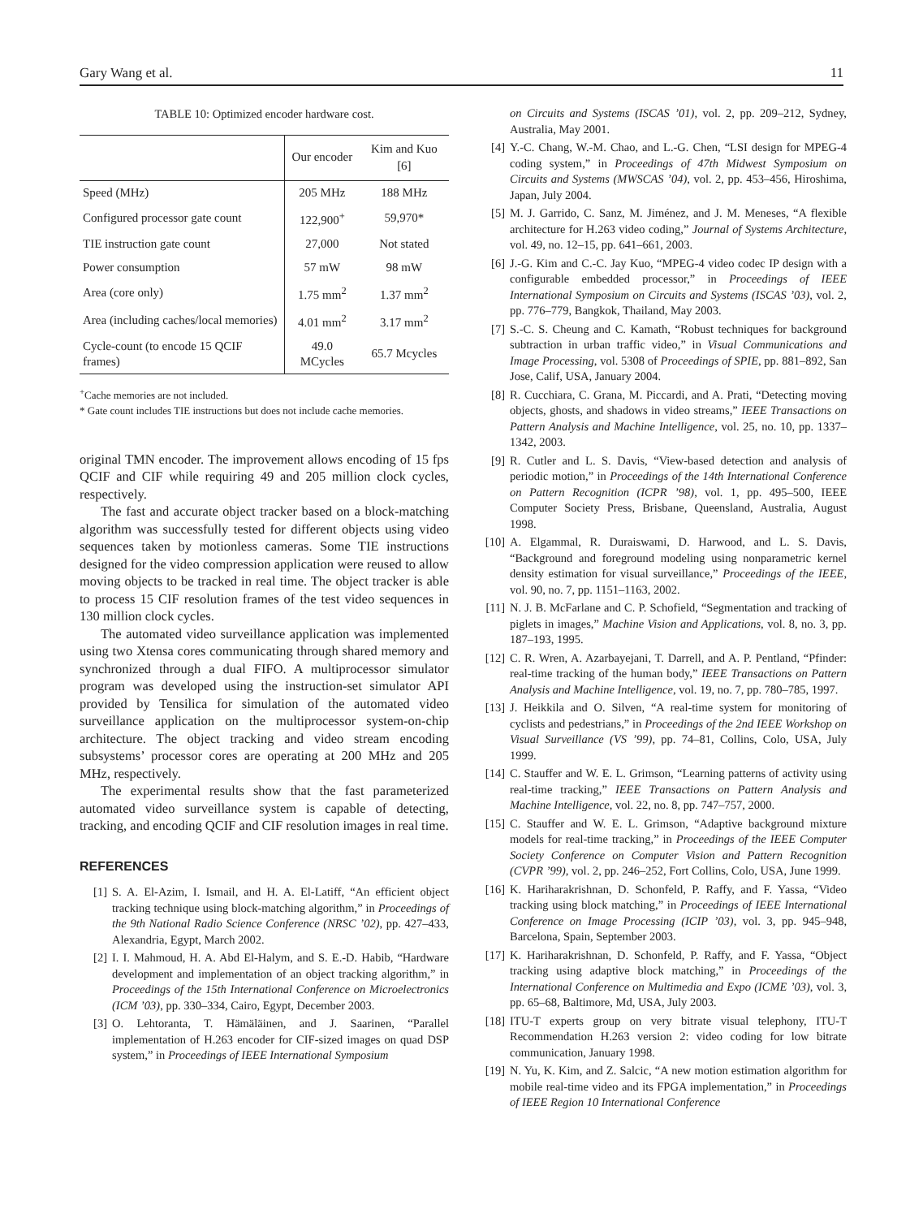Gary Wang et al. 11
TABLE 10: Optimized encoder hardware cost.
| | Our encoder | Kim and Kuo [6] |
| --- | --- | --- |
| Speed (MHz) | 205 MHz | 188 MHz |
| Configured processor gate count | 122,900<sup>+</sup> | 59,970* |
| TIE instruction gate count | 27,000 | Not stated |
| Power consumption | 57 mW | 98 mW |
| Area (core only) | 1.75 mm<sup>2</sup> | 1.37 mm<sup>2</sup> |
| Area (including caches/local memories) | 4.01 mm<sup>2</sup> | 3.17 mm<sup>2</sup> |
| Cycle-count (to encode 15 QCIF frames) | 49.0 MCycles | 65.7 Mcycles |
<sup>+</sup>Cache memories are not included.
* Gate count includes TIE instructions but does not include cache memories.
original TMN encoder. The improvement allows encoding of 15 fps QCIF and CIF while requiring 49 and 205 million clock cycles, respectively.
The fast and accurate object tracker based on a block-matching algorithm was successfully tested for different objects using video sequences taken by motionless cameras. Some TIE instructions designed for the video compression application were reused to allow moving objects to be tracked in real time. The object tracker is able to process 15 CIF resolution frames of the test video sequences in 130 million clock cycles.
The automated video surveillance application was implemented using two Xtensa cores communicating through shared memory and synchronized through a dual FIFO. A multiprocessor simulator program was developed using the instruction-set simulator API provided by Tensilica for simulation of the automated video surveillance application on the multiprocessor system-on-chip architecture. The object tracking and video stream encoding subsystems’ processor cores are operating at 200 MHz and 205 MHz, respectively.
The experimental results show that the fast parameterized automated video surveillance system is capable of detecting, tracking, and encoding QCIF and CIF resolution images in real time.
REFERENCES
[1] S. A. El-Azim, I. Ismail, and H. A. El-Latiff, “An efficient object tracking technique using block-matching algorithm,” in Proceedings of the 9th National Radio Science Conference (NRSC ’02), pp. 427–433, Alexandria, Egypt, March 2002.
[2] I. I. Mahmoud, H. A. Abd El-Halym, and S. E.-D. Habib, “Hardware development and implementation of an object tracking algorithm,” in Proceedings of the 15th International Conference on Microelectronics (ICM ’03), pp. 330–334, Cairo, Egypt, December 2003.
[3] O. Lehtoranta, T. Hämäläinen, and J. Saarinen, “Parallel implementation of H.263 encoder for CIF-sized images on quad DSP system,” in Proceedings of IEEE International Symposium
on Circuits and Systems (ISCAS ’01), vol. 2, pp. 209–212, Sydney, Australia, May 2001.
[4] Y.-C. Chang, W.-M. Chao, and L.-G. Chen, “LSI design for MPEG-4 coding system,” in Proceedings of 47th Midwest Symposium on Circuits and Systems (MWSCAS ’04), vol. 2, pp. 453–456, Hiroshima, Japan, July 2004.
[5] M. J. Garrido, C. Sanz, M. Jiménez, and J. M. Meneses, “A flexible architecture for H.263 video coding,” Journal of Systems Architecture, vol. 49, no. 12–15, pp. 641–661, 2003.
[6] J.-G. Kim and C.-C. Jay Kuo, “MPEG-4 video codec IP design with a configurable embedded processor,” in Proceedings of IEEE International Symposium on Circuits and Systems (ISCAS ’03), vol. 2, pp. 776–779, Bangkok, Thailand, May 2003.
[7] S.-C. S. Cheung and C. Kamath, “Robust techniques for background subtraction in urban traffic video,” in Visual Communications and Image Processing, vol. 5308 of Proceedings of SPIE, pp. 881–892, San Jose, Calif, USA, January 2004.
[8] R. Cucchiara, C. Grana, M. Piccardi, and A. Prati, “Detecting moving objects, ghosts, and shadows in video streams,” IEEE Transactions on Pattern Analysis and Machine Intelligence, vol. 25, no. 10, pp. 1337–1342, 2003.
[9] R. Cutler and L. S. Davis, “View-based detection and analysis of periodic motion,” in Proceedings of the 14th International Conference on Pattern Recognition (ICPR ’98), vol. 1, pp. 495–500, IEEE Computer Society Press, Brisbane, Queensland, Australia, August 1998.
[10] A. Elgammal, R. Duraiswami, D. Harwood, and L. S. Davis, “Background and foreground modeling using nonparametric kernel density estimation for visual surveillance,” Proceedings of the IEEE, vol. 90, no. 7, pp. 1151–1163, 2002.
[11] N. J. B. McFarlane and C. P. Schofield, “Segmentation and tracking of piglets in images,” Machine Vision and Applications, vol. 8, no. 3, pp. 187–193, 1995.
[12] C. R. Wren, A. Azarbayejani, T. Darrell, and A. P. Pentland, “Pfinder: real-time tracking of the human body,” IEEE Transactions on Pattern Analysis and Machine Intelligence, vol. 19, no. 7, pp. 780–785, 1997.
[13] J. Heikkila and O. Silven, “A real-time system for monitoring of cyclists and pedestrians,” in Proceedings of the 2nd IEEE Workshop on Visual Surveillance (VS ’99), pp. 74–81, Collins, Colo, USA, July 1999.
[14] C. Stauffer and W. E. L. Grimson, “Learning patterns of activity using real-time tracking,” IEEE Transactions on Pattern Analysis and Machine Intelligence, vol. 22, no. 8, pp. 747–757, 2000.
[15] C. Stauffer and W. E. L. Grimson, “Adaptive background mixture models for real-time tracking,” in Proceedings of the IEEE Computer Society Conference on Computer Vision and Pattern Recognition (CVPR ’99), vol. 2, pp. 246–252, Fort Collins, Colo, USA, June 1999.
[16] K. Hariharakrishnan, D. Schonfeld, P. Raffy, and F. Yassa, “Video tracking using block matching,” in Proceedings of IEEE International Conference on Image Processing (ICIP ’03), vol. 3, pp. 945–948, Barcelona, Spain, September 2003.
[17] K. Hariharakrishnan, D. Schonfeld, P. Raffy, and F. Yassa, “Object tracking using adaptive block matching,” in Proceedings of the International Conference on Multimedia and Expo (ICME ’03), vol. 3, pp. 65–68, Baltimore, Md, USA, July 2003.
[18] ITU-T experts group on very bitrate visual telephony, ITU-T Recommendation H.263 version 2: video coding for low bitrate communication, January 1998.
[19] N. Yu, K. Kim, and Z. Salcic, “A new motion estimation algorithm for mobile real-time video and its FPGA implementation,” in Proceedings of IEEE Region 10 International Conference